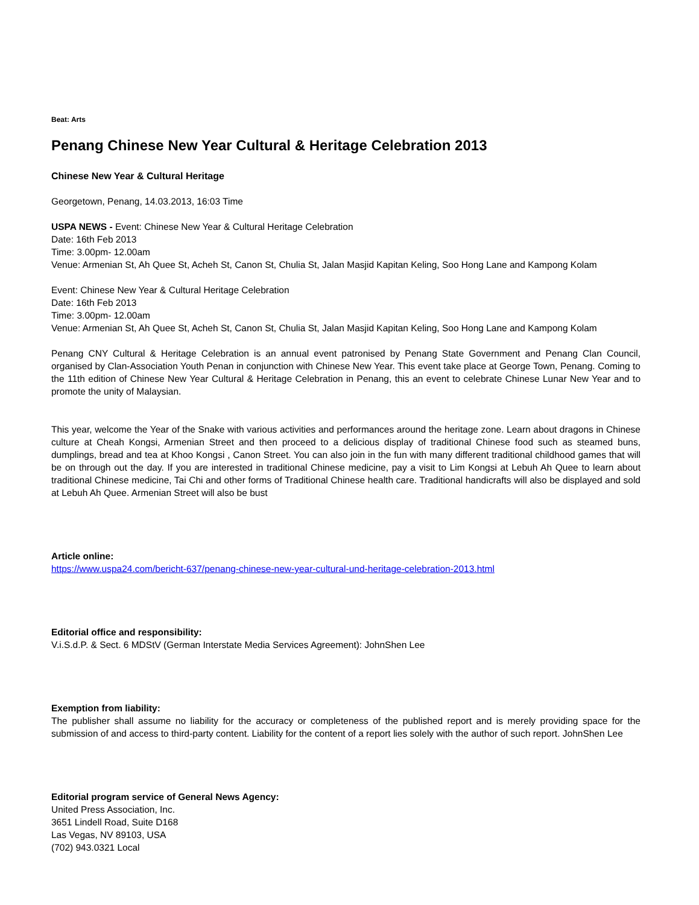Beat: Arts
Penang Chinese New Year Cultural & Heritage Celebration 2013
Chinese New Year & Cultural Heritage
Georgetown, Penang, 14.03.2013, 16:03 Time
USPA NEWS - Event: Chinese New Year & Cultural Heritage Celebration
Date: 16th Feb 2013
Time: 3.00pm- 12.00am
Venue: Armenian St, Ah Quee St, Acheh St, Canon St, Chulia St, Jalan Masjid Kapitan Keling, Soo Hong Lane and Kampong Kolam
Event: Chinese New Year & Cultural Heritage Celebration
Date: 16th Feb 2013
Time: 3.00pm- 12.00am
Venue: Armenian St, Ah Quee St, Acheh St, Canon St, Chulia St, Jalan Masjid Kapitan Keling, Soo Hong Lane and Kampong Kolam
Penang CNY Cultural & Heritage Celebration is an annual event patronised by Penang State Government and Penang Clan Council, organised by Clan-Association Youth Penan in conjunction with Chinese New Year. This event take place at George Town, Penang. Coming to the 11th edition of Chinese New Year Cultural & Heritage Celebration in Penang, this an event to celebrate Chinese Lunar New Year and to promote the unity of Malaysian.
This year, welcome the Year of the Snake with various activities and performances around the heritage zone. Learn about dragons in Chinese culture at Cheah Kongsi, Armenian Street and then proceed to a delicious display of traditional Chinese food such as steamed buns, dumplings, bread and tea at Khoo Kongsi , Canon Street. You can also join in the fun with many different traditional childhood games that will be on through out the day. If you are interested in traditional Chinese medicine, pay a visit to Lim Kongsi at Lebuh Ah Quee to learn about traditional Chinese medicine, Tai Chi and other forms of Traditional Chinese health care. Traditional handicrafts will also be displayed and sold at Lebuh Ah Quee. Armenian Street will also be bust
Article online:
https://www.uspa24.com/bericht-637/penang-chinese-new-year-cultural-und-heritage-celebration-2013.html
Editorial office and responsibility:
V.i.S.d.P. & Sect. 6 MDStV (German Interstate Media Services Agreement): JohnShen Lee
Exemption from liability:
The publisher shall assume no liability for the accuracy or completeness of the published report and is merely providing space for the submission of and access to third-party content. Liability for the content of a report lies solely with the author of such report. JohnShen Lee
Editorial program service of General News Agency:
United Press Association, Inc.
3651 Lindell Road, Suite D168
Las Vegas, NV 89103, USA
(702) 943.0321 Local